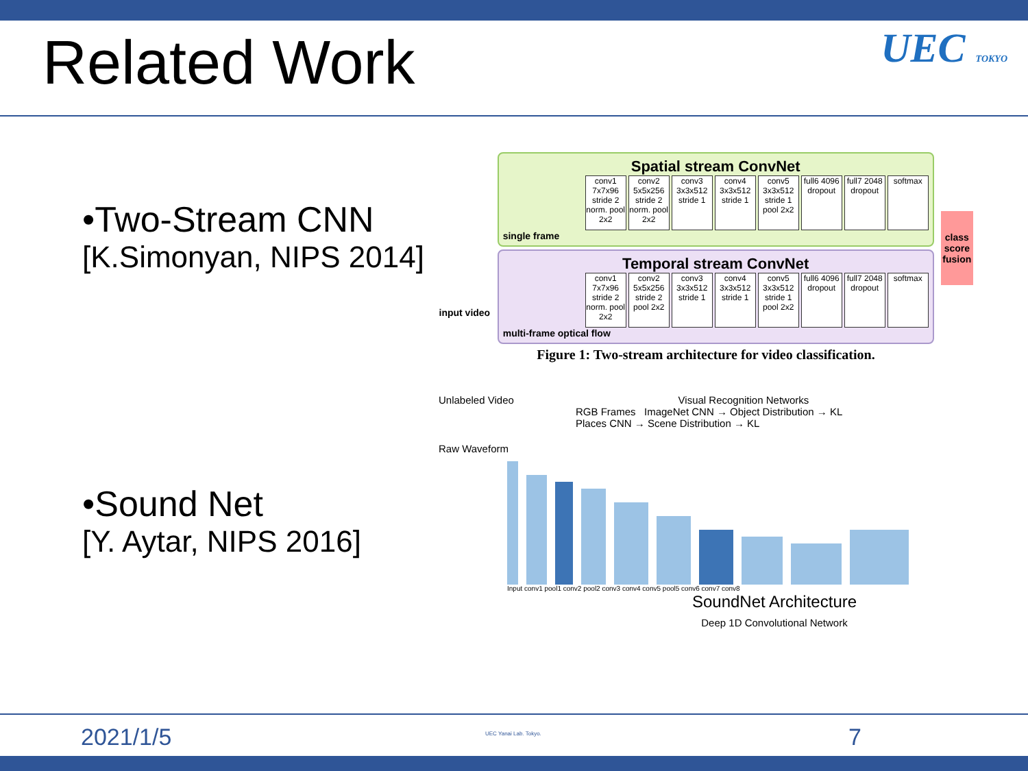Related Work
UEC TOKYO
•Two-Stream CNN
[K.Simonyan, NIPS 2014]
•Sound Net
[Y. Aytar, NIPS 2016]
input video
Spatial stream ConvNet
conv1 7x7x96 stride 2 norm. pool 2x2
conv2 5x5x256 stride 2 norm. pool 2x2
conv3 3x3x512 stride 1
conv4 3x3x512 stride 1
conv5 3x3x512 stride 1 pool 2x2
full6 4096 dropout
full7 2048 dropout
softmax
single frame
Temporal stream ConvNet
conv1 7x7x96 stride 2 norm. pool 2x2
conv2 5x5x256 stride 2 pool 2x2
conv3 3x3x512 stride 1
conv4 3x3x512 stride 1
conv5 3x3x512 stride 1 pool 2x2
full6 4096 dropout
full7 2048 dropout
softmax
multi-frame optical flow
class score fusion
Figure 1: Two-stream architecture for video classification.
Unlabeled Video Visual Recognition Networks
RGB Frames ImageNet CNN → Object Distribution → KL
Places CNN → Scene Distribution → KL
Raw Waveform
Input conv1 pool1 conv2 pool2 conv3 conv4 conv5 pool5 conv6 conv7 conv8
SoundNet Architecture
Deep 1D Convolutional Network
2021/1/5 UEC Yanai Lab. Tokyo. 7